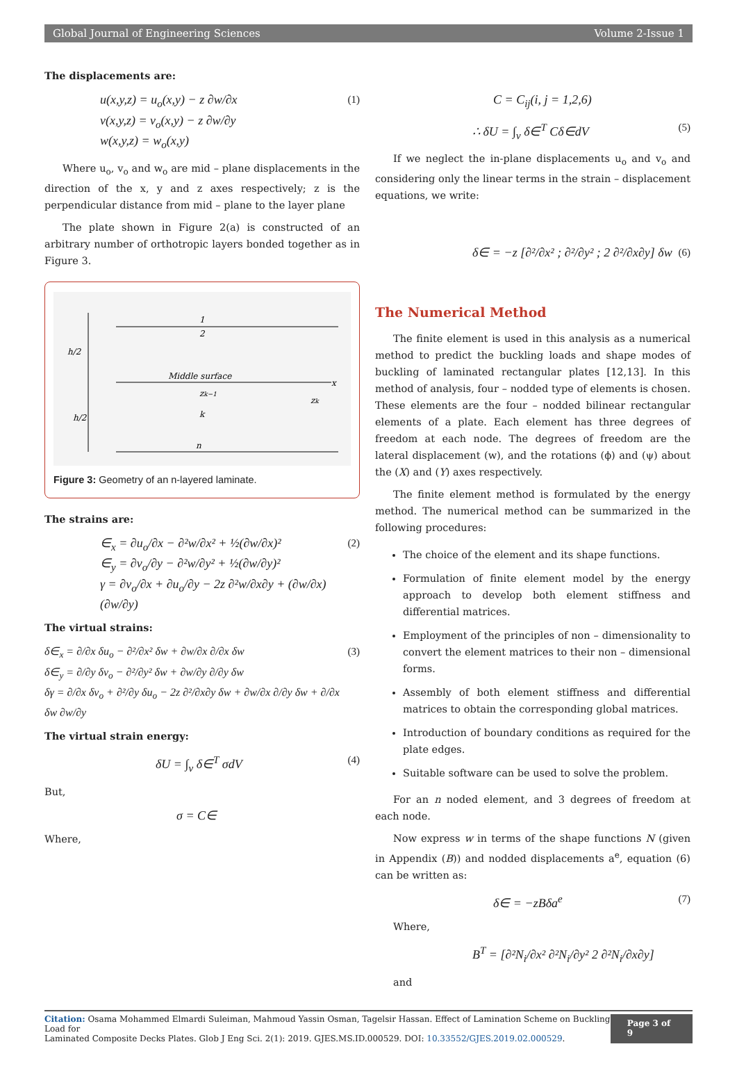Global Journal of Engineering Sciences Volume 2-Issue 1
The displacements are:
u(x,y,z) = u<sub>o</sub>(x,y) − z ∂w/∂x
v(x,y,z) = v<sub>o</sub>(x,y) − z ∂w/∂y
w(x,y,z) = w<sub>o</sub>(x,y)
(1)
Where u<sub>o</sub>, v<sub>o</sub> and w<sub>o</sub> are mid – plane displacements in the direction of the x, y and z axes respectively; z is the perpendicular distance from mid – plane to the layer plane
The plate shown in Figure 2(a) is constructed of an arbitrary number of orthotropic layers bonded together as in Figure 3.
1
2
h/2
Middle surface
x
zk−1
zk
h/2
k
n
Figure 3: Geometry of an n-layered laminate.
The strains are:
∈<sub>x</sub> = ∂u<sub>o</sub>/∂x − ∂²w/∂x² + ½(∂w/∂x)²
∈<sub>y</sub> = ∂v<sub>o</sub>/∂y − ∂²w/∂y² + ½(∂w/∂y)²
γ = ∂v<sub>o</sub>/∂x + ∂u<sub>o</sub>/∂y − 2z ∂²w/∂x∂y + (∂w/∂x)(∂w/∂y)
(2)
The virtual strains:
δ∈<sub>x</sub> = ∂/∂x δu<sub>o</sub> − ∂²/∂x² δw + ∂w/∂x ∂/∂x δw
δ∈<sub>y</sub> = ∂/∂y δv<sub>o</sub> − ∂²/∂y² δw + ∂w/∂y ∂/∂y δw
δγ = ∂/∂x δv<sub>o</sub> + ∂²/∂y δu<sub>o</sub> − 2z ∂²/∂x∂y δw + ∂w/∂x ∂/∂y δw + ∂/∂x δw ∂w/∂y
(3)
The virtual strain energy:
δU = ∫<sub>v</sub> δ∈<sup>T</sup> σdV
(4)
But,
σ = C∈
Where,
C = C<sub>ij</sub>(i, j = 1,2,6)
∴ δU = ∫<sub>v</sub> δ∈<sup>T</sup> Cδ∈dV
(5)
If we neglect the in-plane displacements u<sub>o</sub> and v<sub>o</sub> and considering only the linear terms in the strain – displacement equations, we write:
δ∈ = −z [∂²/∂x² ; ∂²/∂y² ; 2 ∂²/∂x∂y] δw
(6)
The Numerical Method
The finite element is used in this analysis as a numerical method to predict the buckling loads and shape modes of buckling of laminated rectangular plates [12,13]. In this method of analysis, four – nodded type of elements is chosen. These elements are the four – nodded bilinear rectangular elements of a plate. Each element has three degrees of freedom at each node. The degrees of freedom are the lateral displacement (w), and the rotations (ϕ) and (ψ) about the (X) and (Y) axes respectively.
The finite element method is formulated by the energy method. The numerical method can be summarized in the following procedures:
The choice of the element and its shape functions.
Formulation of finite element model by the energy approach to develop both element stiffness and differential matrices.
Employment of the principles of non – dimensionality to convert the element matrices to their non – dimensional forms.
Assembly of both element stiffness and differential matrices to obtain the corresponding global matrices.
Introduction of boundary conditions as required for the plate edges.
Suitable software can be used to solve the problem.
For an n noded element, and 3 degrees of freedom at each node.
Now express w in terms of the shape functions N (given in Appendix (B)) and nodded displacements a<sup>e</sup>, equation (6) can be written as:
δ∈ = −zBδa<sup>e</sup>
(7)
Where,
B<sup>T</sup> = [∂²N<sub>i</sub>/∂x² ∂²N<sub>i</sub>/∂y² 2 ∂²N<sub>i</sub>/∂x∂y]
and
Citation: Osama Mohammed Elmardi Suleiman, Mahmoud Yassin Osman, Tagelsir Hassan. Effect of Lamination Scheme on Buckling Load for
Laminated Composite Decks Plates. Glob J Eng Sci. 2(1): 2019. GJES.MS.ID.000529. DOI: 10.33552/GJES.2019.02.000529.
Page 3 of 9